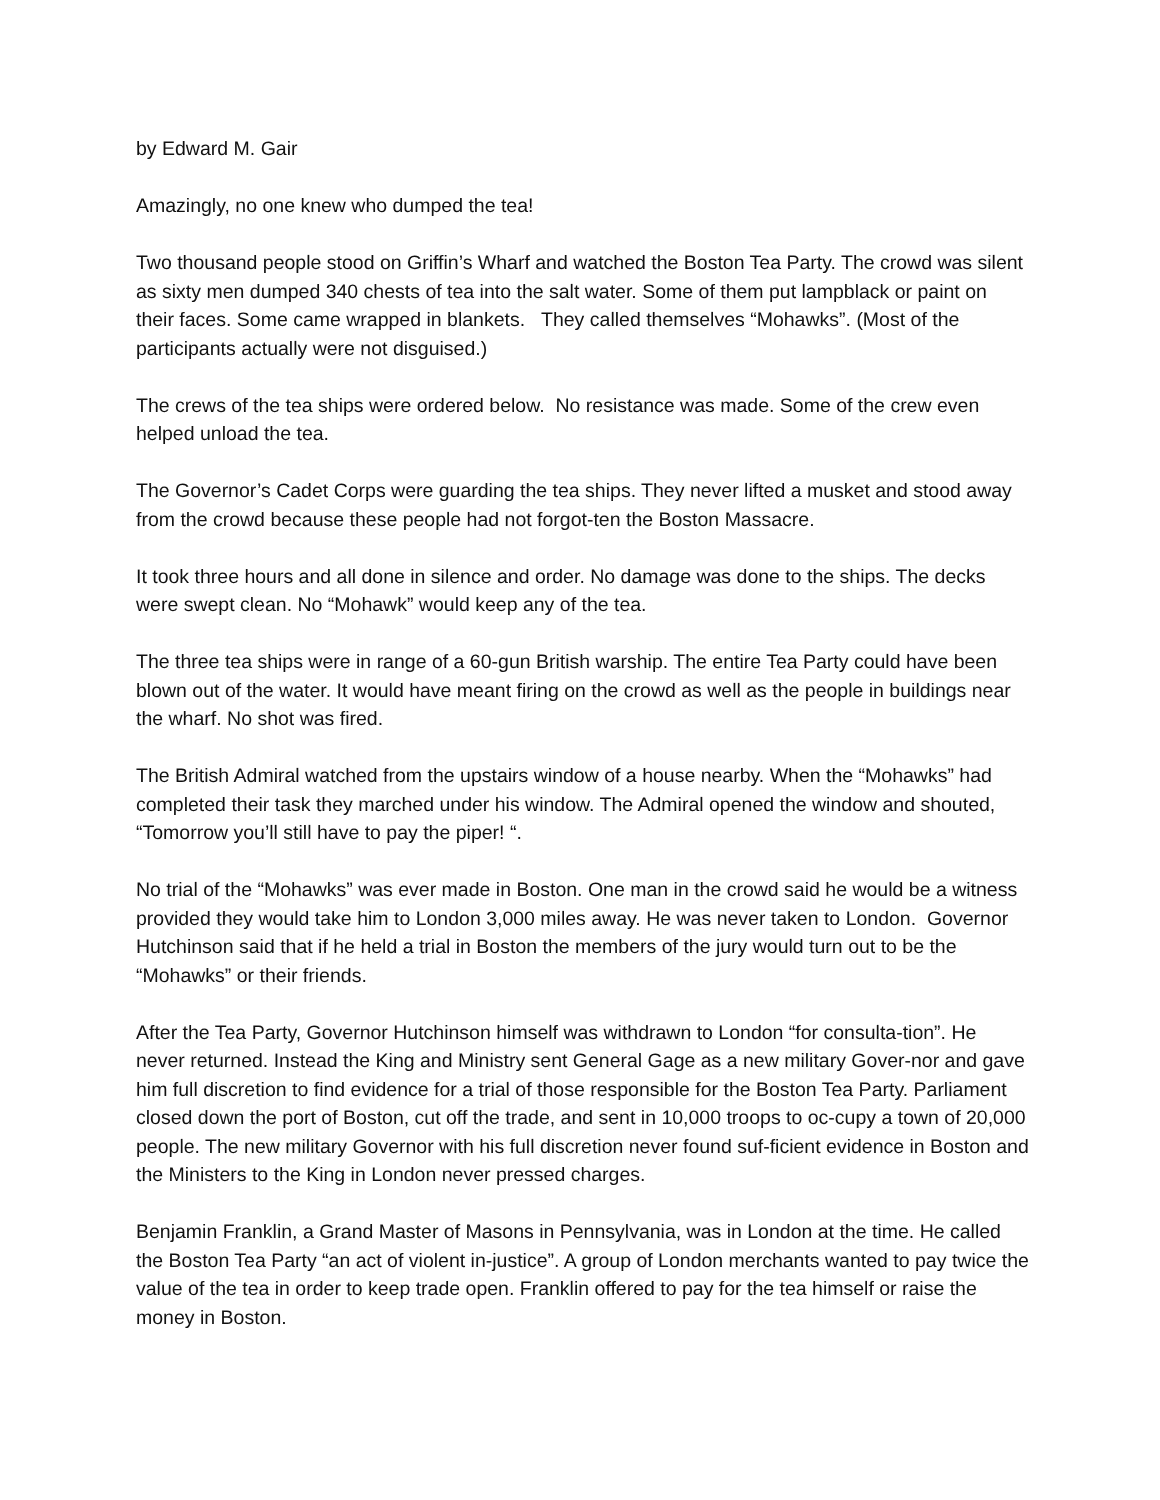by Edward M. Gair
Amazingly, no one knew who dumped the tea!
Two thousand people stood on Griffin’s Wharf and watched the Boston Tea Party. The crowd was silent as sixty men dumped 340 chests of tea into the salt water. Some of them put lampblack or paint on their faces. Some came wrapped in blankets. They called themselves “Mohawks”. (Most of the participants actually were not disguised.)
The crews of the tea ships were ordered below. No resistance was made. Some of the crew even helped unload the tea.
The Governor’s Cadet Corps were guarding the tea ships. They never lifted a musket and stood away from the crowd because these people had not forgot-ten the Boston Massacre.
It took three hours and all done in silence and order. No damage was done to the ships. The decks were swept clean. No “Mohawk” would keep any of the tea.
The three tea ships were in range of a 60-gun British warship. The entire Tea Party could have been blown out of the water. It would have meant firing on the crowd as well as the people in buildings near the wharf. No shot was fired.
The British Admiral watched from the upstairs window of a house nearby. When the “Mohawks” had completed their task they marched under his window. The Admiral opened the window and shouted, “Tomorrow you’ll still have to pay the piper! “.
No trial of the “Mohawks” was ever made in Boston. One man in the crowd said he would be a witness provided they would take him to London 3,000 miles away. He was never taken to London. Governor Hutchinson said that if he held a trial in Boston the members of the jury would turn out to be the “Mohawks” or their friends.
After the Tea Party, Governor Hutchinson himself was withdrawn to London “for consulta-tion”. He never returned. Instead the King and Ministry sent General Gage as a new military Gover-nor and gave him full discretion to find evidence for a trial of those responsible for the Boston Tea Party. Parliament closed down the port of Boston, cut off the trade, and sent in 10,000 troops to oc-cupy a town of 20,000 people. The new military Governor with his full discretion never found suf-ficient evidence in Boston and the Ministers to the King in London never pressed charges.
Benjamin Franklin, a Grand Master of Masons in Pennsylvania, was in London at the time. He called the Boston Tea Party “an act of violent in-justice”. A group of London merchants wanted to pay twice the value of the tea in order to keep trade open. Franklin offered to pay for the tea himself or raise the money in Boston.